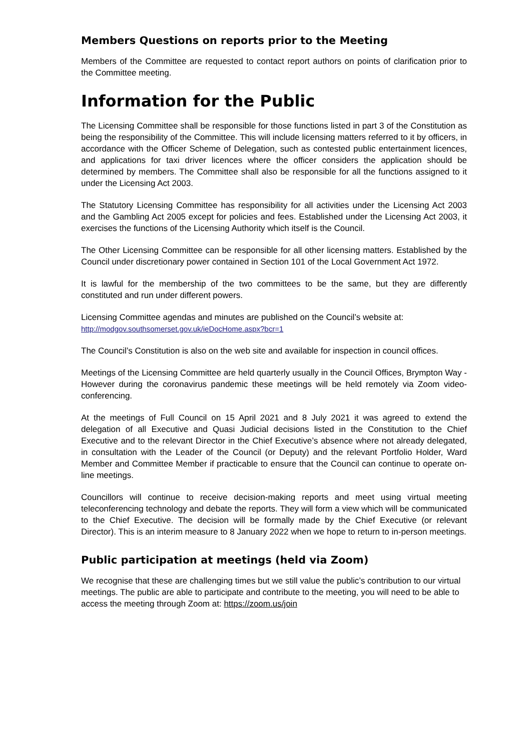Members Questions on reports prior to the Meeting
Members of the Committee are requested to contact report authors on points of clarification prior to the Committee meeting.
Information for the Public
The Licensing Committee shall be responsible for those functions listed in part 3 of the Constitution as being the responsibility of the Committee. This will include licensing matters referred to it by officers, in accordance with the Officer Scheme of Delegation, such as contested public entertainment licences, and applications for taxi driver licences where the officer considers the application should be determined by members. The Committee shall also be responsible for all the functions assigned to it under the Licensing Act 2003.
The Statutory Licensing Committee has responsibility for all activities under the Licensing Act 2003 and the Gambling Act 2005 except for policies and fees. Established under the Licensing Act 2003, it exercises the functions of the Licensing Authority which itself is the Council.
The Other Licensing Committee can be responsible for all other licensing matters. Established by the Council under discretionary power contained in Section 101 of the Local Government Act 1972.
It is lawful for the membership of the two committees to be the same, but they are differently constituted and run under different powers.
Licensing Committee agendas and minutes are published on the Council’s website at:
http://modgov.southsomerset.gov.uk/ieDocHome.aspx?bcr=1
The Council’s Constitution is also on the web site and available for inspection in council offices.
Meetings of the Licensing Committee are held quarterly usually in the Council Offices, Brympton Way - However during the coronavirus pandemic these meetings will be held remotely via Zoom video-conferencing.
At the meetings of Full Council on 15 April 2021 and 8 July 2021 it was agreed to extend the delegation of all Executive and Quasi Judicial decisions listed in the Constitution to the Chief Executive and to the relevant Director in the Chief Executive’s absence where not already delegated, in consultation with the Leader of the Council (or Deputy) and the relevant Portfolio Holder, Ward Member and Committee Member if practicable to ensure that the Council can continue to operate on-line meetings.
Councillors will continue to receive decision-making reports and meet using virtual meeting teleconferencing technology and debate the reports. They will form a view which will be communicated to the Chief Executive. The decision will be formally made by the Chief Executive (or relevant Director). This is an interim measure to 8 January 2022 when we hope to return to in-person meetings.
Public participation at meetings (held via Zoom)
We recognise that these are challenging times but we still value the public’s contribution to our virtual meetings. The public are able to participate and contribute to the meeting, you will need to be able to access the meeting through Zoom at: https://zoom.us/join